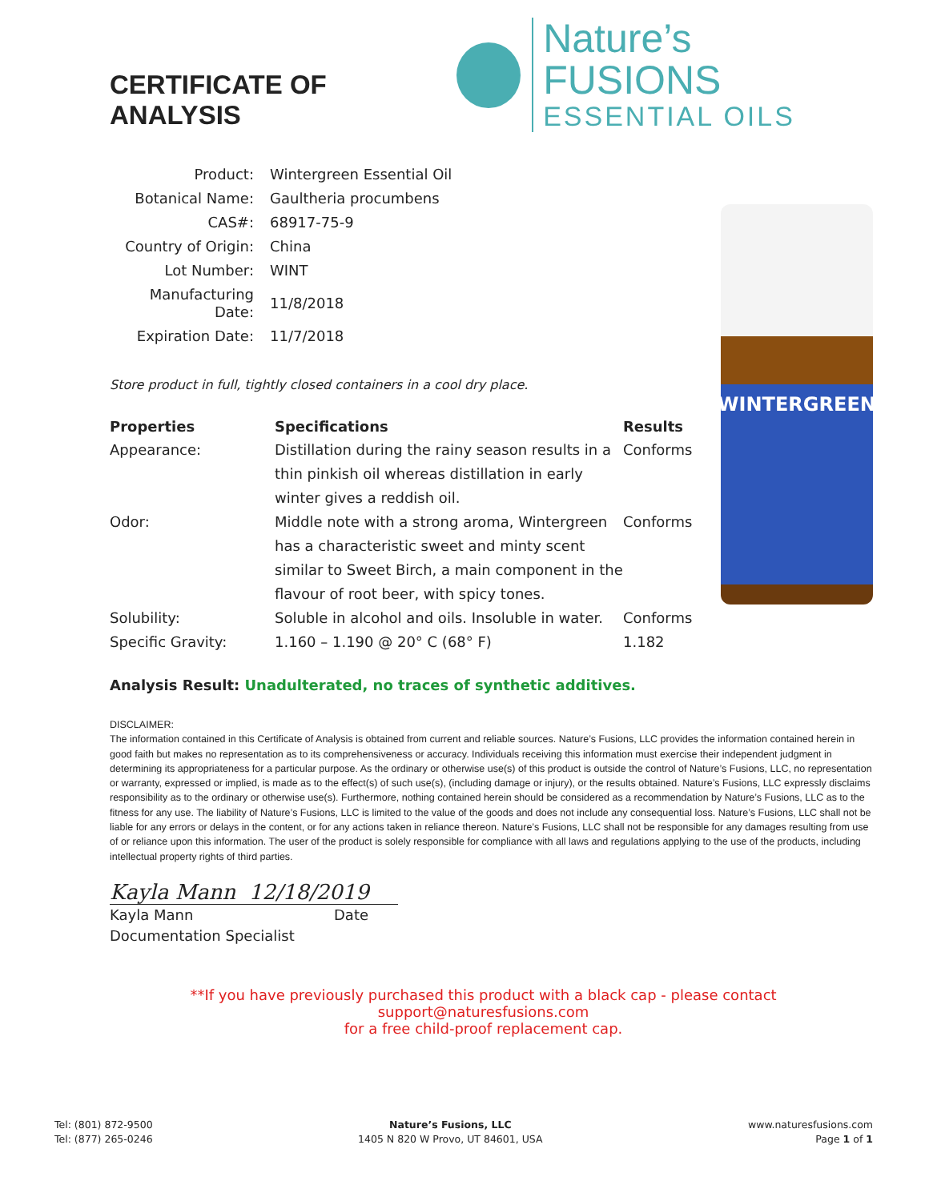CERTIFICATE OF ANALYSIS
Nature’s FUSIONS
ESSENTIAL OILS
| Product: | Wintergreen Essential Oil |
| Botanical Name: | Gaultheria procumbens |
| CAS#: | 68917-75-9 |
| Country of Origin: | China |
| Lot Number: | WINT |
| Manufacturing Date: | 11/8/2018 |
| Expiration Date: | 11/7/2018 |
Store product in full, tightly closed containers in a cool dry place.
| Properties | Specifications | Results |
| --- | --- | --- |
| Appearance: | Distillation during the rainy season results in a thin pinkish oil whereas distillation in early winter gives a reddish oil. | Conforms |
| Odor: | Middle note with a strong aroma, Wintergreen has a characteristic sweet and minty scent similar to Sweet Birch, a main component in the flavour of root beer, with spicy tones. | Conforms |
| Solubility: | Soluble in alcohol and oils. Insoluble in water. | Conforms |
| Specific Gravity: | 1.160 – 1.190 @ 20° C (68° F) | 1.182 |
WINTERGREEN
Analysis Result: Unadulterated, no traces of synthetic additives.
DISCLAIMER:
The information contained in this Certificate of Analysis is obtained from current and reliable sources. Nature’s Fusions, LLC provides the information contained herein in good faith but makes no representation as to its comprehensiveness or accuracy. Individuals receiving this information must exercise their independent judgment in determining its appropriateness for a particular purpose. As the ordinary or otherwise use(s) of this product is outside the control of Nature’s Fusions, LLC, no representation or warranty, expressed or implied, is made as to the effect(s) of such use(s), (including damage or injury), or the results obtained. Nature’s Fusions, LLC expressly disclaims responsibility as to the ordinary or otherwise use(s). Furthermore, nothing contained herein should be considered as a recommendation by Nature’s Fusions, LLC as to the fitness for any use. The liability of Nature’s Fusions, LLC is limited to the value of the goods and does not include any consequential loss. Nature’s Fusions, LLC shall not be liable for any errors or delays in the content, or for any actions taken in reliance thereon. Nature’s Fusions, LLC shall not be responsible for any damages resulting from use of or reliance upon this information. The user of the product is solely responsible for compliance with all laws and regulations applying to the use of the products, including intellectual property rights of third parties.
Kayla Mann 12/18/2019
Kayla Mann Date
Documentation Specialist
**If you have previously purchased this product with a black cap - please contact support@naturesfusions.com
for a free child-proof replacement cap.
Tel: (801) 872-9500
Tel: (877) 265-0246
Nature’s Fusions, LLC
1405 N 820 W Provo, UT 84601, USA
www.naturesfusions.com
Page 1 of 1